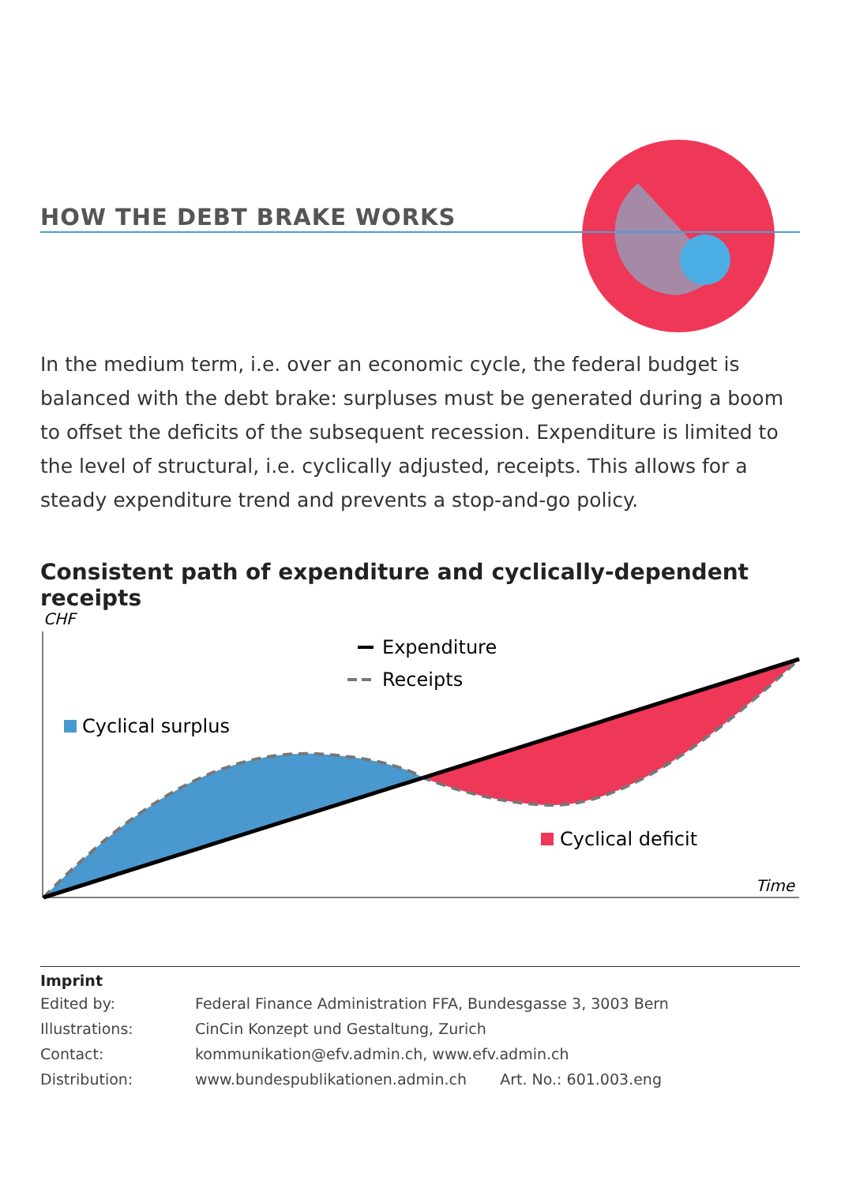HOW THE DEBT BRAKE WORKS
In the medium term, i.e. over an economic cycle, the federal budget is balanced with the debt brake: surpluses must be generated during a boom to offset the deficits of the subsequent recession. Expenditure is limited to the level of structural, i.e. cyclically adjusted, receipts. This allows for a steady expenditure trend and prevents a stop-and-go policy.
Consistent path of expenditure and cyclically-dependent receipts
CHF
Expenditure
Receipts
Cyclical surplus
Cyclical deficit
Time
Imprint
| Edited by: | Federal Finance Administration FFA, Bundesgasse 3, 3003 Bern |
| Illustrations: | CinCin Konzept und Gestaltung, Zurich |
| Contact: | kommunikation@efv.admin.ch, www.efv.admin.ch |
| Distribution: | www.bundespublikationen.admin.ch Art. No.: 601.003.eng |